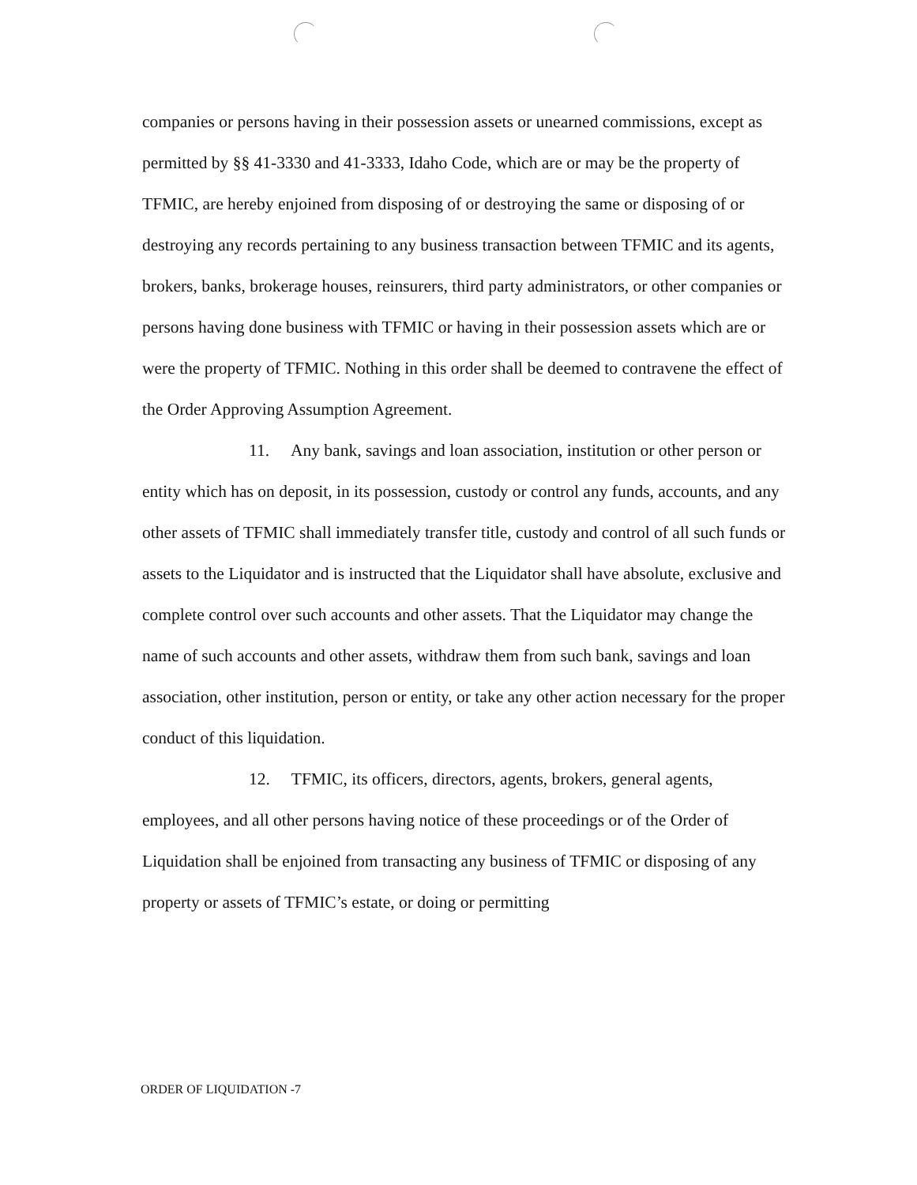companies or persons having in their possession assets or unearned commissions, except as permitted by §§ 41-3330 and 41-3333, Idaho Code, which are or may be the property of TFMIC, are hereby enjoined from disposing of or destroying the same or disposing of or destroying any records pertaining to any business transaction between TFMIC and its agents, brokers, banks, brokerage houses, reinsurers, third party administrators, or other companies or persons having done business with TFMIC or having in their possession assets which are or were the property of TFMIC. Nothing in this order shall be deemed to contravene the effect of the Order Approving Assumption Agreement.
11. Any bank, savings and loan association, institution or other person or entity which has on deposit, in its possession, custody or control any funds, accounts, and any other assets of TFMIC shall immediately transfer title, custody and control of all such funds or assets to the Liquidator and is instructed that the Liquidator shall have absolute, exclusive and complete control over such accounts and other assets. That the Liquidator may change the name of such accounts and other assets, withdraw them from such bank, savings and loan association, other institution, person or entity, or take any other action necessary for the proper conduct of this liquidation.
12. TFMIC, its officers, directors, agents, brokers, general agents, employees, and all other persons having notice of these proceedings or of the Order of Liquidation shall be enjoined from transacting any business of TFMIC or disposing of any property or assets of TFMIC’s estate, or doing or permitting
ORDER OF LIQUIDATION -7